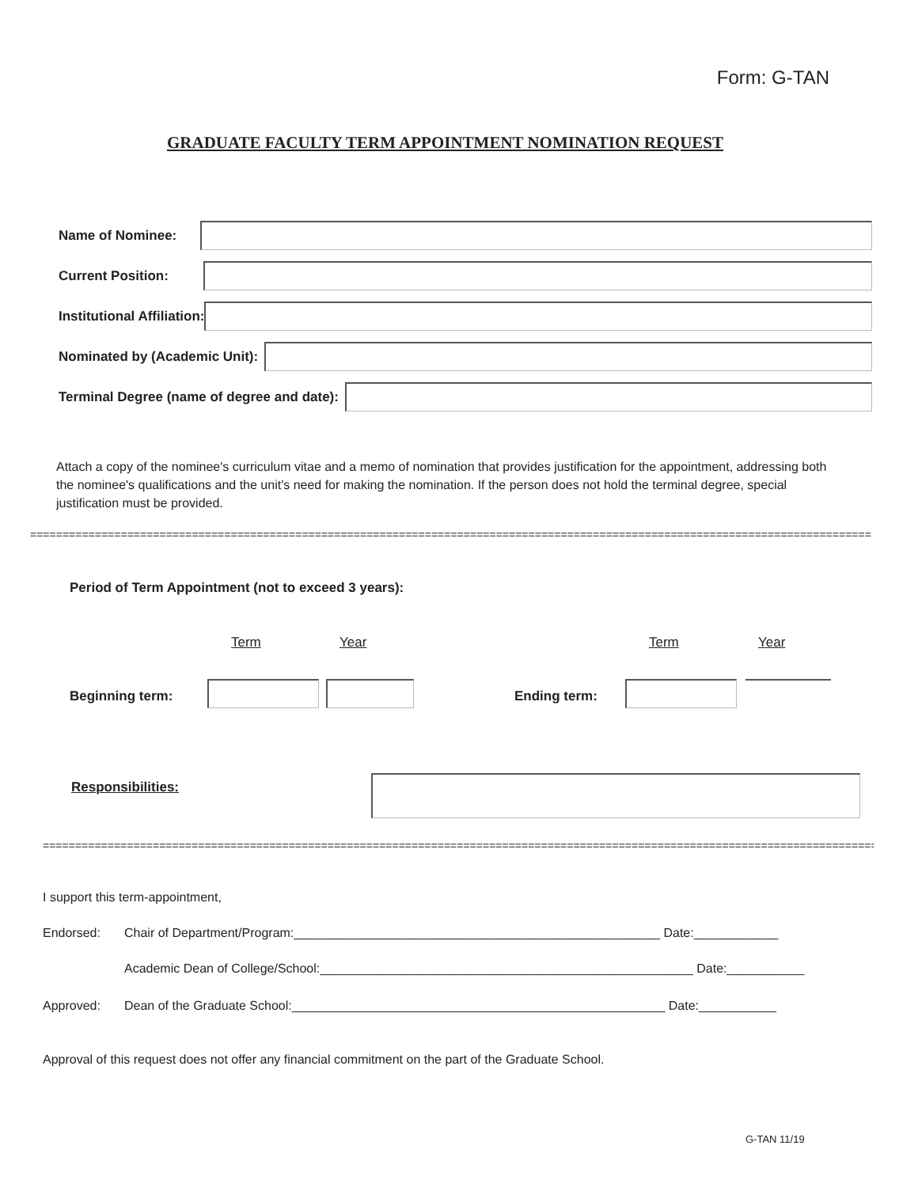Form: G-TAN
GRADUATE FACULTY TERM APPOINTMENT NOMINATION REQUEST
Name of Nominee:
Current Position:
Institutional Affiliation:
Nominated by (Academic Unit):
Terminal Degree (name of degree and date):
Attach a copy of the nominee's curriculum vitae and a memo of nomination that provides justification for the appointment, addressing both the nominee's qualifications and the unit's need for making the nomination. If the person does not hold the terminal degree, special justification must be provided.
==================================================================================================================================
Period of Term Appointment (not to exceed 3 years):
Term Year Term Year
Beginning term: Ending term:
Responsibilities:
==================================================================================================================================
I support this term-appointment,
Endorsed:
Chair of Department/Program:____________________________________________________ Date:____________
Academic Dean of College/School:_____________________________________________________ Date:___________
Approved:
Dean of the Graduate School:_____________________________________________________ Date:___________
Approval of this request does not offer any financial commitment on the part of the Graduate School.
G-TAN 11/19